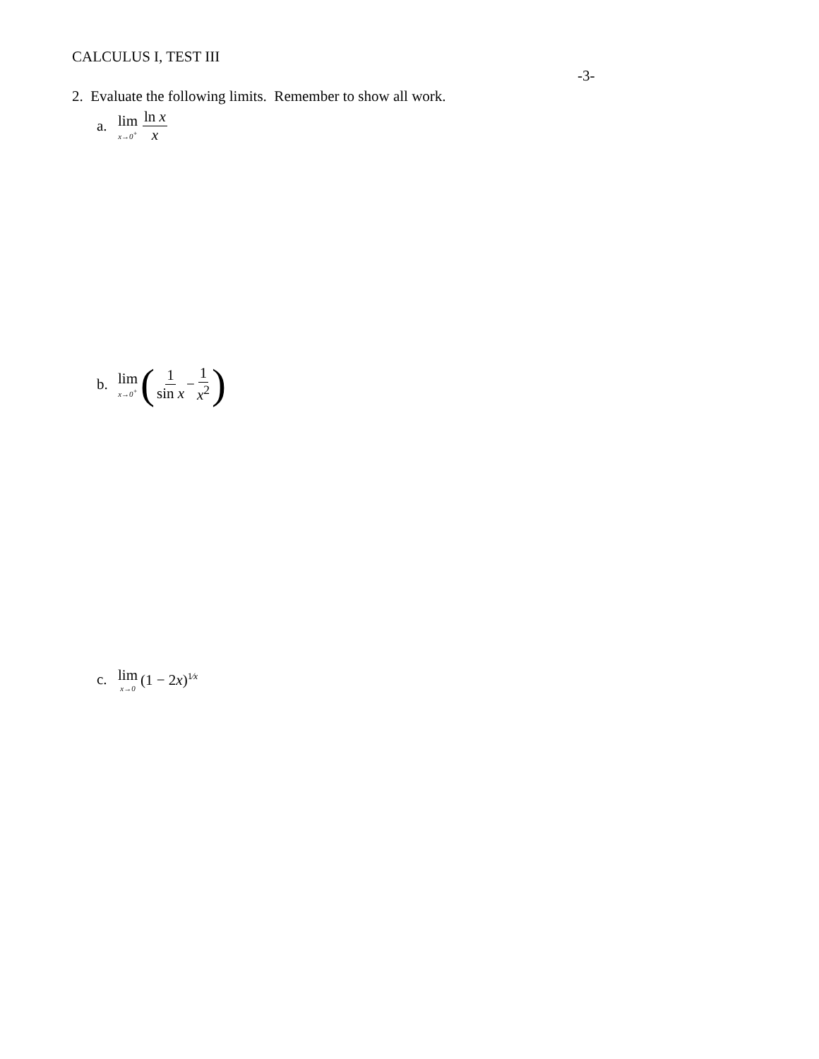CALCULUS I, TEST III
-3-
2. Evaluate the following limits. Remember to show all work.
a. lim x→0<sup>+</sup> ln x x
b. lim x→0<sup>+</sup> (1 sin x − 1 x<sup>2</sup>)
c. lim x→0 (1 − 2x)<sup>1⁄x</sup>